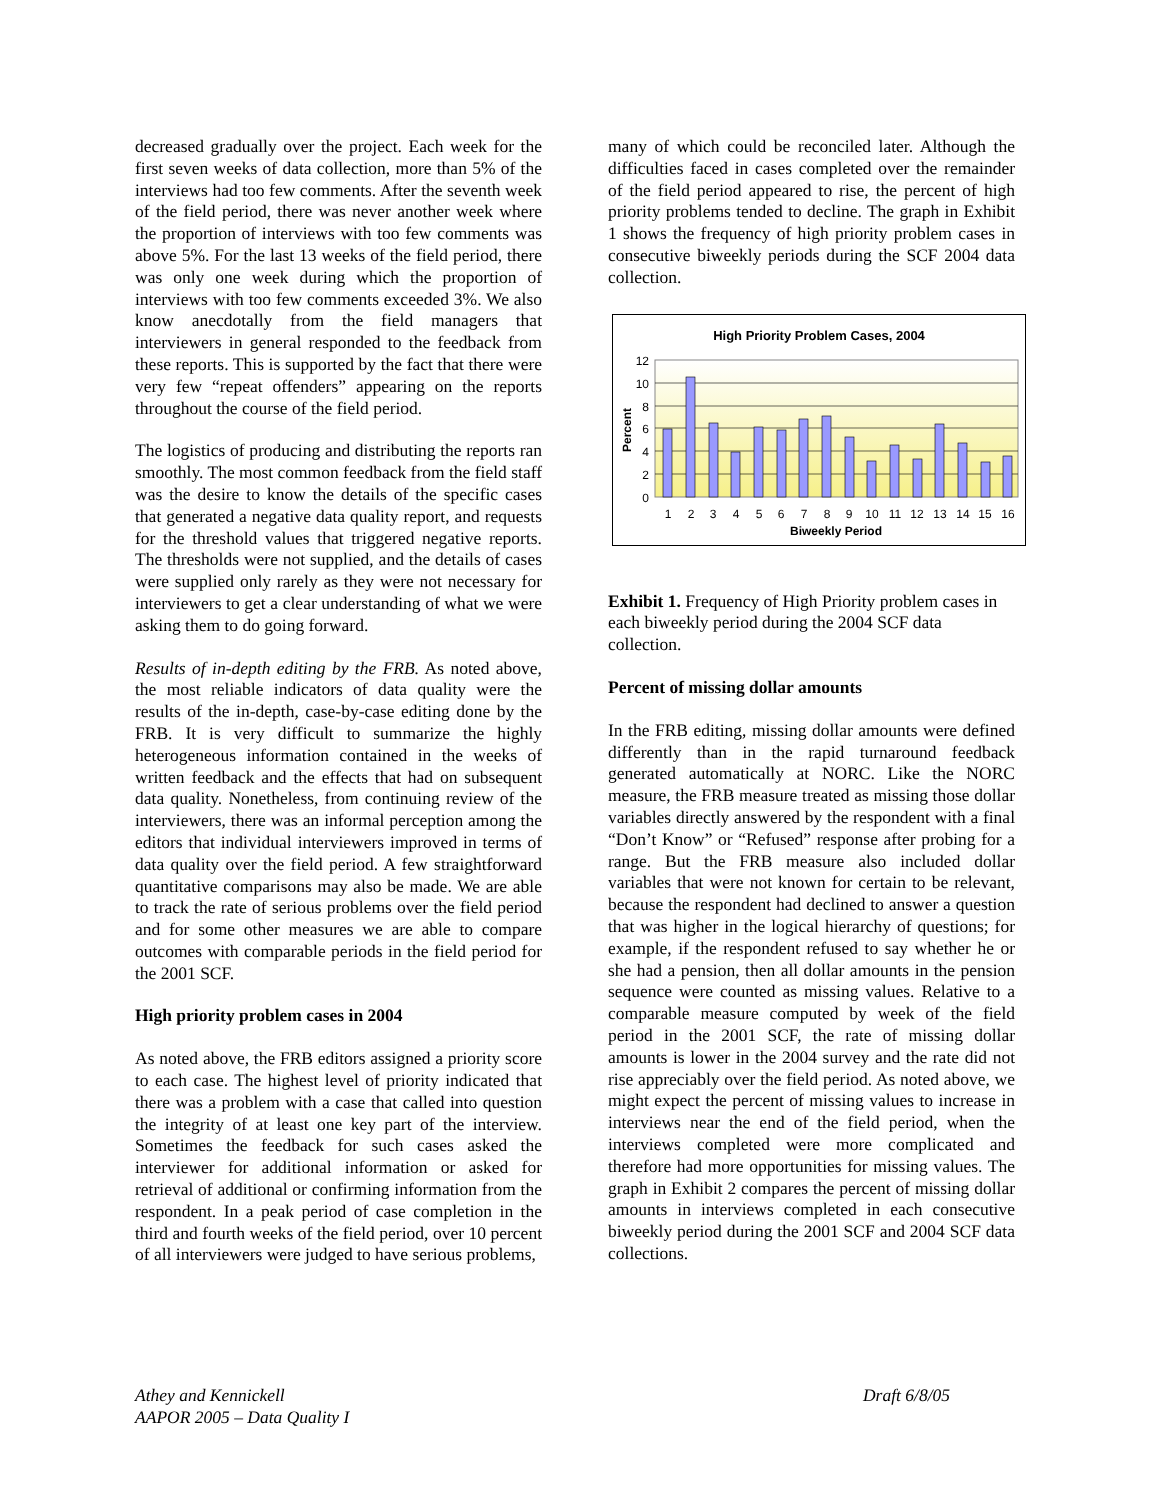decreased gradually over the project. Each week for the first seven weeks of data collection, more than 5% of the interviews had too few comments. After the seventh week of the field period, there was never another week where the proportion of interviews with too few comments was above 5%. For the last 13 weeks of the field period, there was only one week during which the proportion of interviews with too few comments exceeded 3%. We also know anecdotally from the field managers that interviewers in general responded to the feedback from these reports. This is supported by the fact that there were very few “repeat offenders” appearing on the reports throughout the course of the field period.
The logistics of producing and distributing the reports ran smoothly. The most common feedback from the field staff was the desire to know the details of the specific cases that generated a negative data quality report, and requests for the threshold values that triggered negative reports. The thresholds were not supplied, and the details of cases were supplied only rarely as they were not necessary for interviewers to get a clear understanding of what we were asking them to do going forward.
Results of in-depth editing by the FRB. As noted above, the most reliable indicators of data quality were the results of the in-depth, case-by-case editing done by the FRB. It is very difficult to summarize the highly heterogeneous information contained in the weeks of written feedback and the effects that had on subsequent data quality. Nonetheless, from continuing review of the interviewers, there was an informal perception among the editors that individual interviewers improved in terms of data quality over the field period. A few straightforward quantitative comparisons may also be made. We are able to track the rate of serious problems over the field period and for some other measures we are able to compare outcomes with comparable periods in the field period for the 2001 SCF.
High priority problem cases in 2004
As noted above, the FRB editors assigned a priority score to each case. The highest level of priority indicated that there was a problem with a case that called into question the integrity of at least one key part of the interview. Sometimes the feedback for such cases asked the interviewer for additional information or asked for retrieval of additional or confirming information from the respondent. In a peak period of case completion in the third and fourth weeks of the field period, over 10 percent of all interviewers were judged to have serious problems,
many of which could be reconciled later. Although the difficulties faced in cases completed over the remainder of the field period appeared to rise, the percent of high priority problems tended to decline. The graph in Exhibit 1 shows the frequency of high priority problem cases in consecutive biweekly periods during the SCF 2004 data collection.
High Priority Problem Cases, 2004
12
10
8
6
4
2
0
1
2
3
4
5
6
7
8
9
10
11
12
13
14
15
16
Biweekly Period
Percent
Exhibit 1. Frequency of High Priority problem cases in each biweekly period during the 2004 SCF data collection.
Percent of missing dollar amounts
In the FRB editing, missing dollar amounts were defined differently than in the rapid turnaround feedback generated automatically at NORC. Like the NORC measure, the FRB measure treated as missing those dollar variables directly answered by the respondent with a final “Don’t Know” or “Refused” response after probing for a range. But the FRB measure also included dollar variables that were not known for certain to be relevant, because the respondent had declined to answer a question that was higher in the logical hierarchy of questions; for example, if the respondent refused to say whether he or she had a pension, then all dollar amounts in the pension sequence were counted as missing values. Relative to a comparable measure computed by week of the field period in the 2001 SCF, the rate of missing dollar amounts is lower in the 2004 survey and the rate did not rise appreciably over the field period. As noted above, we might expect the percent of missing values to increase in interviews near the end of the field period, when the interviews completed were more complicated and therefore had more opportunities for missing values. The graph in Exhibit 2 compares the percent of missing dollar amounts in interviews completed in each consecutive biweekly period during the 2001 SCF and 2004 SCF data collections.
Athey and Kennickell
AAPOR 2005 – Data Quality I
Draft 6/8/05